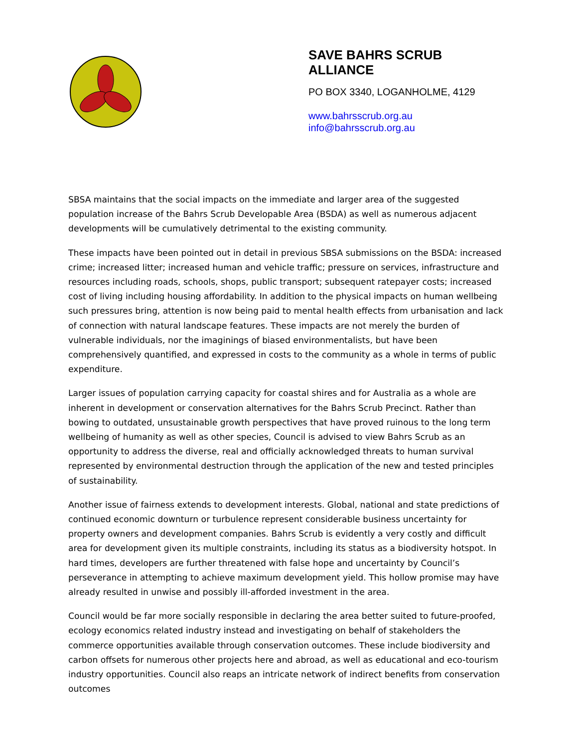SAVE BAHRS SCRUB
ALLIANCE
PO BOX 3340, LOGANHOLME, 4129
www.bahrsscrub.org.au
info@bahrsscrub.org.au
SBSA maintains that the social impacts on the immediate and larger area of the suggested population increase of the Bahrs Scrub Developable Area (BSDA) as well as numerous adjacent developments will be cumulatively detrimental to the existing community.
These impacts have been pointed out in detail in previous SBSA submissions on the BSDA: increased crime; increased litter; increased human and vehicle traffic; pressure on services, infrastructure and resources including roads, schools, shops, public transport; subsequent ratepayer costs; increased cost of living including housing affordability. In addition to the physical impacts on human wellbeing such pressures bring, attention is now being paid to mental health effects from urbanisation and lack of connection with natural landscape features. These impacts are not merely the burden of vulnerable individuals, nor the imaginings of biased environmentalists, but have been comprehensively quantified, and expressed in costs to the community as a whole in terms of public expenditure.
Larger issues of population carrying capacity for coastal shires and for Australia as a whole are inherent in development or conservation alternatives for the Bahrs Scrub Precinct. Rather than bowing to outdated, unsustainable growth perspectives that have proved ruinous to the long term wellbeing of humanity as well as other species, Council is advised to view Bahrs Scrub as an opportunity to address the diverse, real and officially acknowledged threats to human survival represented by environmental destruction through the application of the new and tested principles of sustainability.
Another issue of fairness extends to development interests. Global, national and state predictions of continued economic downturn or turbulence represent considerable business uncertainty for property owners and development companies. Bahrs Scrub is evidently a very costly and difficult area for development given its multiple constraints, including its status as a biodiversity hotspot. In hard times, developers are further threatened with false hope and uncertainty by Council’s perseverance in attempting to achieve maximum development yield. This hollow promise may have already resulted in unwise and possibly ill-afforded investment in the area.
Council would be far more socially responsible in declaring the area better suited to future-proofed, ecology economics related industry instead and investigating on behalf of stakeholders the commerce opportunities available through conservation outcomes. These include biodiversity and carbon offsets for numerous other projects here and abroad, as well as educational and eco-tourism industry opportunities. Council also reaps an intricate network of indirect benefits from conservation outcomes